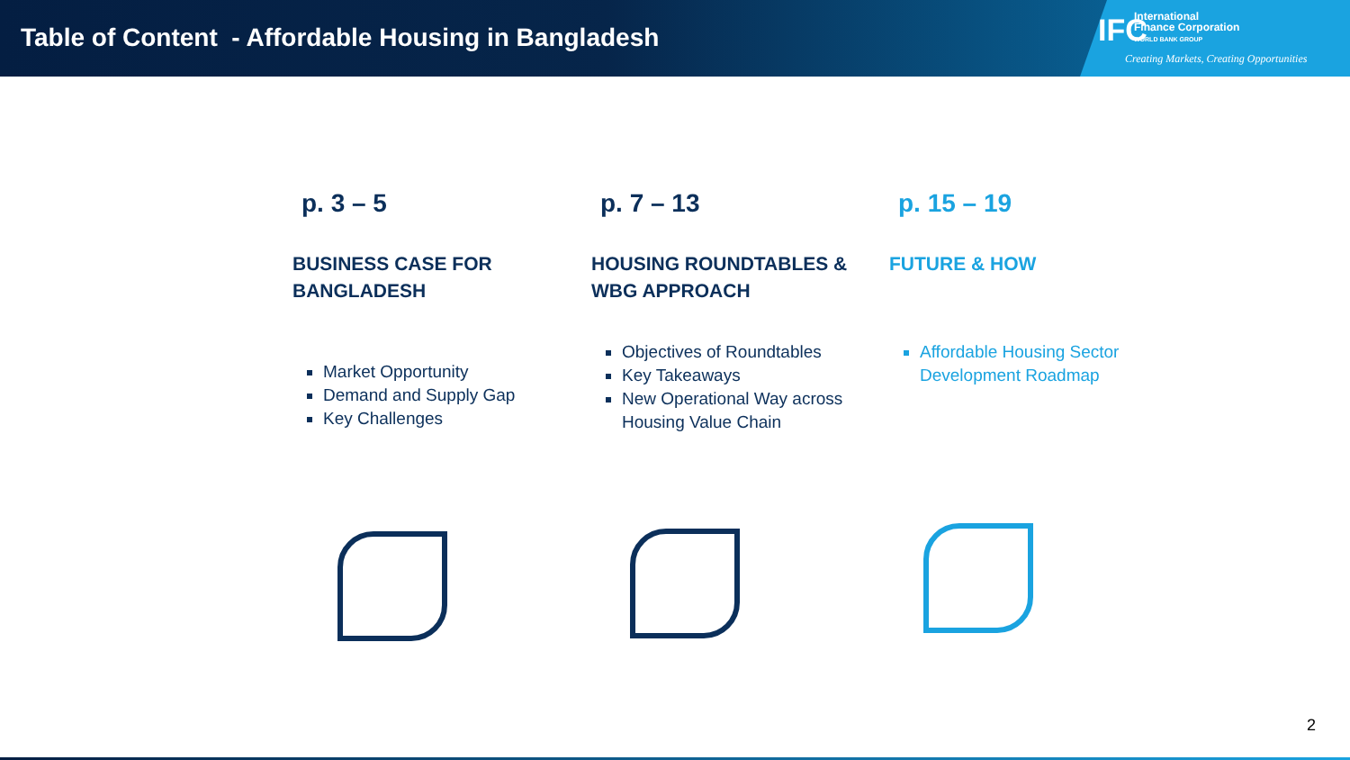Table of Content - Affordable Housing in Bangladesh
IFC
International
Finance Corporation
WORLD BANK GROUP
Creating Markets, Creating Opportunities
p. 3 – 5
BUSINESS CASE FOR BANGLADESH
Market Opportunity
Demand and Supply Gap
Key Challenges
p. 7 – 13
HOUSING ROUNDTABLES & WBG APPROACH
Objectives of Roundtables
Key Takeaways
New Operational Way across Housing Value Chain
p. 15 – 19
FUTURE & HOW
Affordable Housing Sector Development Roadmap
2